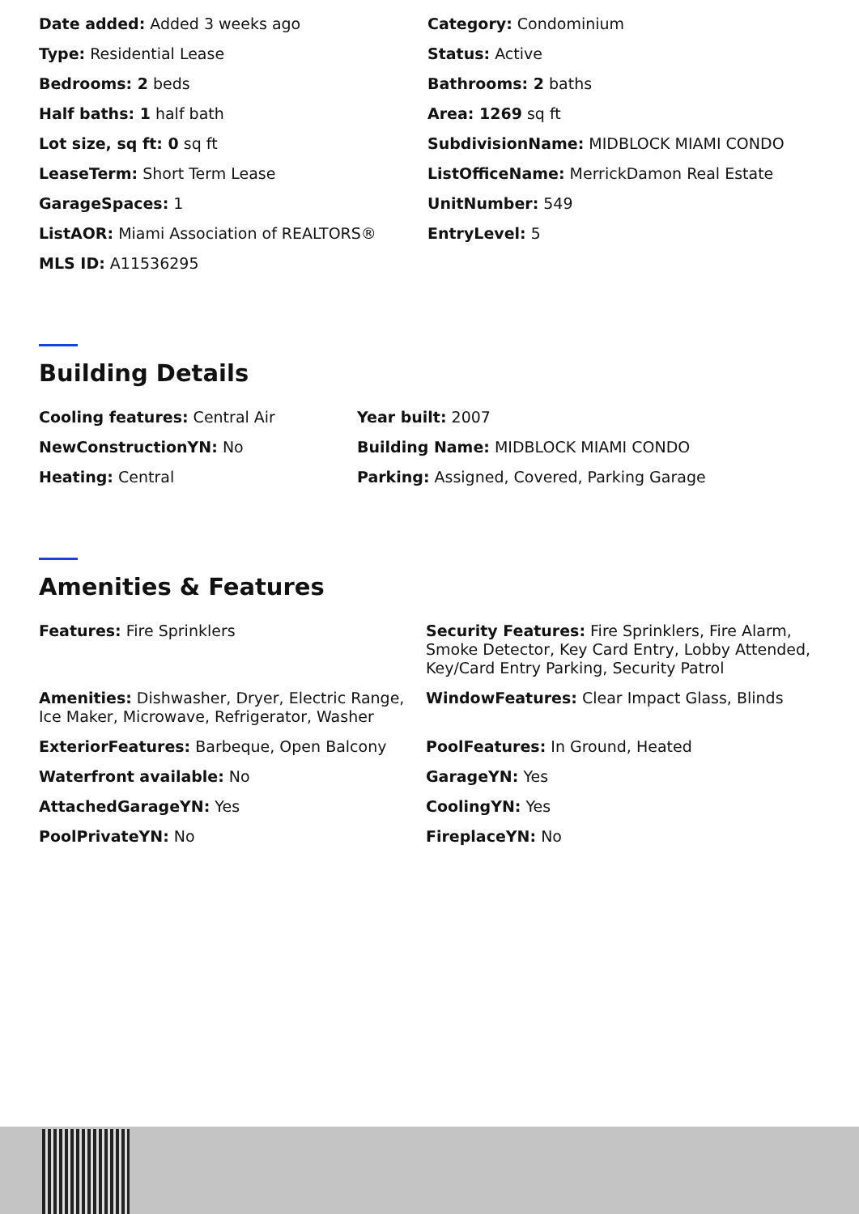Date added: Added 3 weeks ago
Category: Condominium
Type: Residential Lease
Status: Active
Bedrooms: 2 beds
Bathrooms: 2 baths
Half baths: 1 half bath
Area: 1269 sq ft
Lot size, sq ft: 0 sq ft
SubdivisionName: MIDBLOCK MIAMI CONDO
LeaseTerm: Short Term Lease
ListOfficeName: MerrickDamon Real Estate
GarageSpaces: 1
UnitNumber: 549
ListAOR: Miami Association of REALTORS®
EntryLevel: 5
MLS ID: A11536295
Building Details
Cooling features: Central Air
Year built: 2007
NewConstructionYN: No
Building Name: MIDBLOCK MIAMI CONDO
Heating: Central
Parking: Assigned, Covered, Parking Garage
Amenities & Features
Features: Fire Sprinklers
Security Features: Fire Sprinklers, Fire Alarm, Smoke Detector, Key Card Entry, Lobby Attended, Key/Card Entry Parking, Security Patrol
Amenities: Dishwasher, Dryer, Electric Range, Ice Maker, Microwave, Refrigerator, Washer
WindowFeatures: Clear Impact Glass, Blinds
ExteriorFeatures: Barbeque, Open Balcony
PoolFeatures: In Ground, Heated
Waterfront available: No
GarageYN: Yes
AttachedGarageYN: Yes
CoolingYN: Yes
PoolPrivateYN: No
FireplaceYN: No